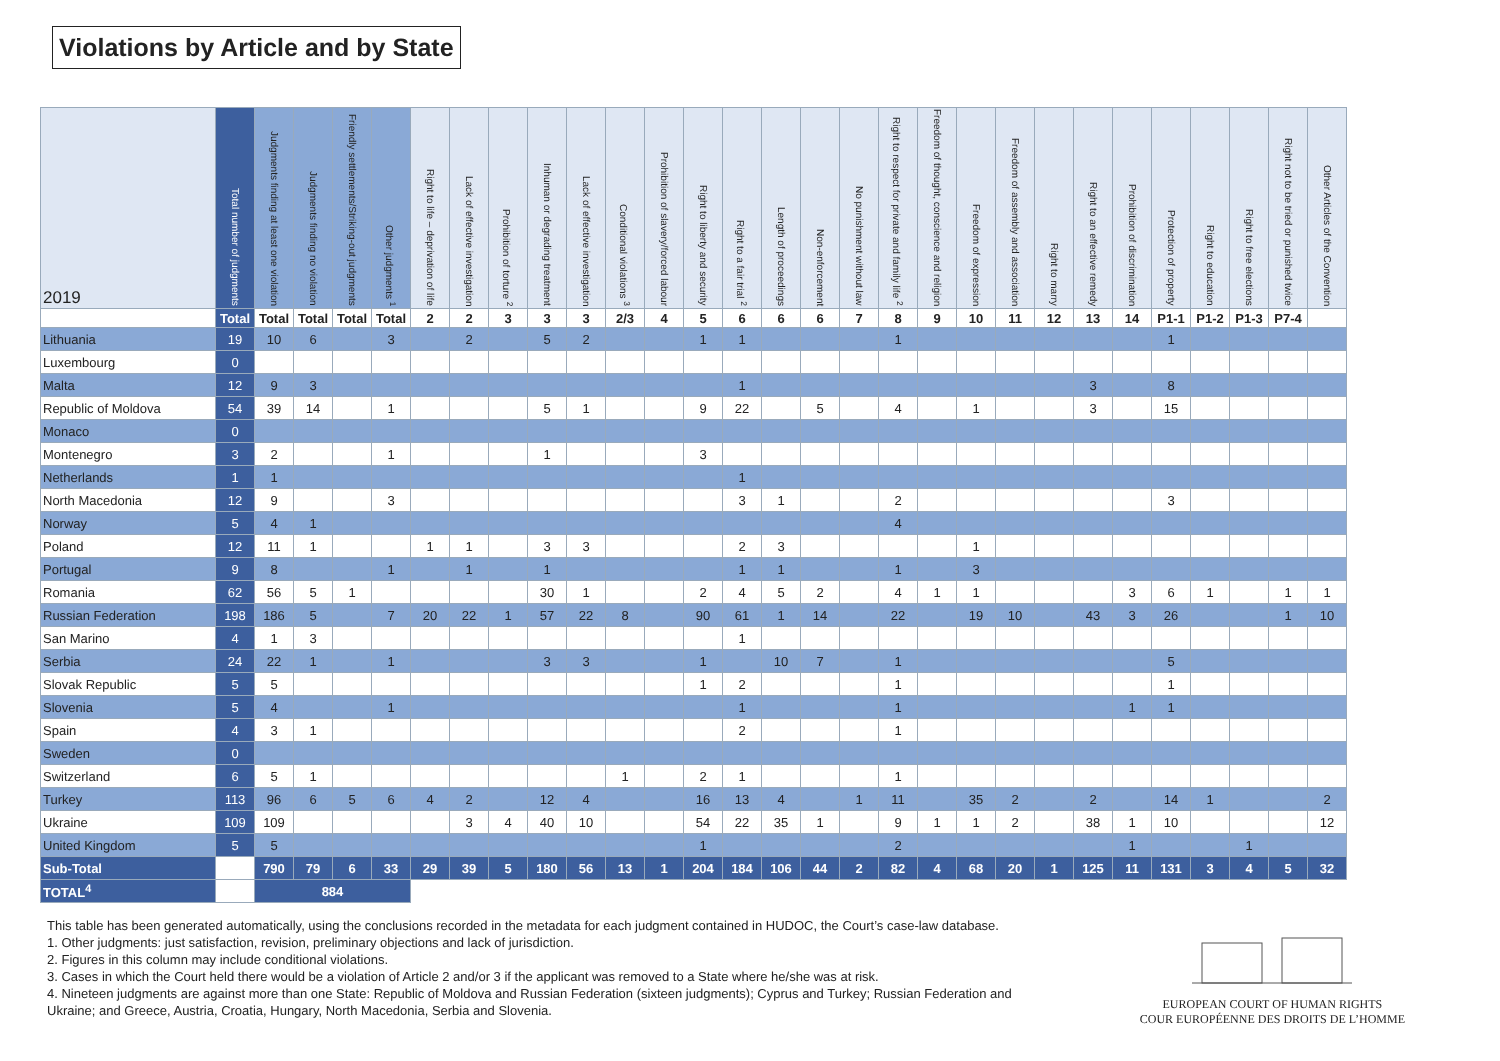Violations by Article and by State
| 2019 | Total number of judgments | Judgments finding at least one violation | Judgments finding no violation | Friendly settlements/Striking-out judgments | Other judgments <sup>1</sup> | Right to life – deprivation of life | Lack of effective investigation | Prohibition of torture <sup>2</sup> | Inhuman or degrading treatment | Lack of effective investigation | Conditional violations <sup>3</sup> | Prohibition of slavery/forced labour | Right to liberty and security | Right to a fair trial <sup>2</sup> | Length of proceedings | Non-enforcement | No punishment without law | Right to respect for private and family life <sup>2</sup> | Freedom of thought, conscience and religion | Freedom of expression | Freedom of assembly and association | Right to marry | Right to an effective remedy | Prohibition of discrimination | Protection of property | Right to education | Right to free elections | Right not to be tried or punished twice | Other Articles of the Convention |
| --- | --- | --- | --- | --- | --- | --- | --- | --- | --- | --- | --- | --- | --- | --- | --- | --- | --- | --- | --- | --- | --- | --- | --- | --- | --- | --- | --- | --- | --- |
| | Total | Total | Total | Total | Total | 2 | 2 | 3 | 3 | 3 | 2/3 | 4 | 5 | 6 | 6 | 6 | 7 | 8 | 9 | 10 | 11 | 12 | 13 | 14 | P1-1 | P1-2 | P1-3 | P7-4 | |
| Lithuania | 19 | 10 | 6 | | 3 | | 2 | | 5 | 2 | | | 1 | 1 | | | | 1 | | | | | | | 1 | | | | |
| Luxembourg | 0 | | | | | | | | | | | | | | | | | | | | | | | | | | | | |
| Malta | 12 | 9 | 3 | | | | | | | | | | | 1 | | | | | | | | | 3 | | 8 | | | | |
| Republic of Moldova | 54 | 39 | 14 | | 1 | | | | 5 | 1 | | | 9 | 22 | | 5 | | 4 | | 1 | | | 3 | | 15 | | | | |
| Monaco | 0 | | | | | | | | | | | | | | | | | | | | | | | | | | | | |
| Montenegro | 3 | 2 | | | 1 | | | | 1 | | | | 3 | | | | | | | | | | | | | | | | |
| Netherlands | 1 | 1 | | | | | | | | | | | | 1 | | | | | | | | | | | | | | | |
| North Macedonia | 12 | 9 | | | 3 | | | | | | | | | 3 | 1 | | | 2 | | | | | | | 3 | | | | |
| Norway | 5 | 4 | 1 | | | | | | | | | | | | | | | 4 | | | | | | | | | | | |
| Poland | 12 | 11 | 1 | | | 1 | 1 | | 3 | 3 | | | | 2 | 3 | | | | | 1 | | | | | | | | | |
| Portugal | 9 | 8 | | | 1 | | 1 | | 1 | | | | | 1 | 1 | | | 1 | | 3 | | | | | | | | | |
| Romania | 62 | 56 | 5 | 1 | | | | | 30 | 1 | | | 2 | 4 | 5 | 2 | | 4 | 1 | 1 | | | | 3 | 6 | 1 | | 1 | 1 |
| Russian Federation | 198 | 186 | 5 | | 7 | 20 | 22 | 1 | 57 | 22 | 8 | | 90 | 61 | 1 | 14 | | 22 | | 19 | 10 | | 43 | 3 | 26 | | | 1 | 10 |
| San Marino | 4 | 1 | 3 | | | | | | | | | | | 1 | | | | | | | | | | | | | | | |
| Serbia | 24 | 22 | 1 | | 1 | | | | 3 | 3 | | | 1 | | 10 | 7 | | 1 | | | | | | | 5 | | | | |
| Slovak Republic | 5 | 5 | | | | | | | | | | | 1 | 2 | | | | 1 | | | | | | | 1 | | | | |
| Slovenia | 5 | 4 | | | 1 | | | | | | | | | 1 | | | | 1 | | | | | | 1 | 1 | | | | |
| Spain | 4 | 3 | 1 | | | | | | | | | | | 2 | | | | 1 | | | | | | | | | | | |
| Sweden | 0 | | | | | | | | | | | | | | | | | | | | | | | | | | | | |
| Switzerland | 6 | 5 | 1 | | | | | | | | 1 | | 2 | 1 | | | | 1 | | | | | | | | | | | |
| Turkey | 113 | 96 | 6 | 5 | 6 | 4 | 2 | | 12 | 4 | | | 16 | 13 | 4 | | 1 | 11 | | 35 | 2 | | 2 | | 14 | 1 | | | 2 |
| Ukraine | 109 | 109 | | | | | 3 | 4 | 40 | 10 | | | 54 | 22 | 35 | 1 | | 9 | 1 | 1 | 2 | | 38 | 1 | 10 | | | | 12 |
| United Kingdom | 5 | 5 | | | | | | | | | | | 1 | | | | | 2 | | | | | | 1 | | | 1 | | |
| Sub-Total | | 790 | 79 | 6 | 33 | 29 | 39 | 5 | 180 | 56 | 13 | 1 | 204 | 184 | 106 | 44 | 2 | 82 | 4 | 68 | 20 | 1 | 125 | 11 | 131 | 3 | 4 | 5 | 32 |
| TOTAL<sup>4</sup> | | 884 | | | | | | | | | | | | | | | | | | | | | | | | | | | |
This table has been generated automatically, using the conclusions recorded in the metadata for each judgment contained in HUDOC, the Court’s case-law database.
1. Other judgments: just satisfaction, revision, preliminary objections and lack of jurisdiction.
2. Figures in this column may include conditional violations.
3. Cases in which the Court held there would be a violation of Article 2 and/or 3 if the applicant was removed to a State where he/she was at risk.
4. Nineteen judgments are against more than one State: Republic of Moldova and Russian Federation (sixteen judgments); Cyprus and Turkey; Russian Federation and Ukraine; and Greece, Austria, Croatia, Hungary, North Macedonia, Serbia and Slovenia.
EUROPEAN COURT OF HUMAN RIGHTS
COUR EUROPÉENNE DES DROITS DE L’HOMME